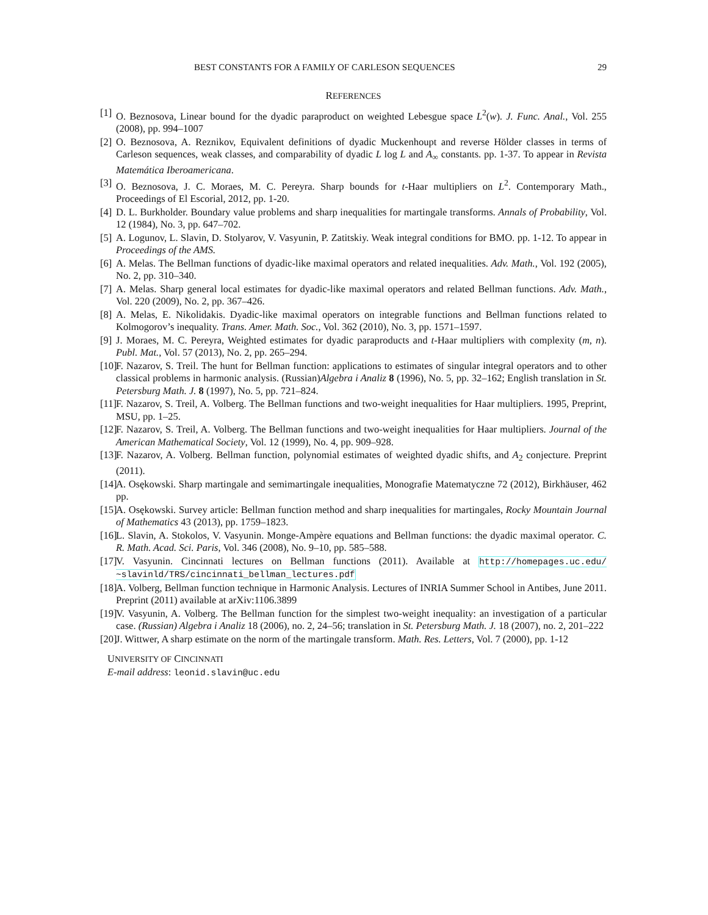BEST CONSTANTS FOR A FAMILY OF CARLESON SEQUENCES 29
REFERENCES
[1] O. Beznosova, Linear bound for the dyadic paraproduct on weighted Lebesgue space L<sup>2</sup>(w). J. Func. Anal., Vol. 255 (2008), pp. 994–1007
[2] O. Beznosova, A. Reznikov, Equivalent definitions of dyadic Muckenhoupt and reverse Hölder classes in terms of Carleson sequences, weak classes, and comparability of dyadic L log L and A<sub>∞</sub> constants. pp. 1-37. To appear in Revista Matemática Iberoamericana.
[3] O. Beznosova, J. C. Moraes, M. C. Pereyra. Sharp bounds for t-Haar multipliers on L<sup>2</sup>. Contemporary Math., Proceedings of El Escorial, 2012, pp. 1-20.
[4] D. L. Burkholder. Boundary value problems and sharp inequalities for martingale transforms. Annals of Probability, Vol. 12 (1984), No. 3, pp. 647–702.
[5] A. Logunov, L. Slavin, D. Stolyarov, V. Vasyunin, P. Zatitskiy. Weak integral conditions for BMO. pp. 1-12. To appear in Proceedings of the AMS.
[6] A. Melas. The Bellman functions of dyadic-like maximal operators and related inequalities. Adv. Math., Vol. 192 (2005), No. 2, pp. 310–340.
[7] A. Melas. Sharp general local estimates for dyadic-like maximal operators and related Bellman functions. Adv. Math., Vol. 220 (2009), No. 2, pp. 367–426.
[8] A. Melas, E. Nikolidakis. Dyadic-like maximal operators on integrable functions and Bellman functions related to Kolmogorov’s inequality. Trans. Amer. Math. Soc., Vol. 362 (2010), No. 3, pp. 1571–1597.
[9] J. Moraes, M. C. Pereyra, Weighted estimates for dyadic paraproducts and t-Haar multipliers with complexity (m, n). Publ. Mat., Vol. 57 (2013), No. 2, pp. 265–294.
[10] F. Nazarov, S. Treil. The hunt for Bellman function: applications to estimates of singular integral operators and to other classical problems in harmonic analysis. (Russian)Algebra i Analiz 8 (1996), No. 5, pp. 32–162; English translation in St. Petersburg Math. J. 8 (1997), No. 5, pp. 721–824.
[11] F. Nazarov, S. Treil, A. Volberg. The Bellman functions and two-weight inequalities for Haar multipliers. 1995, Preprint, MSU, pp. 1–25.
[12] F. Nazarov, S. Treil, A. Volberg. The Bellman functions and two-weight inequalities for Haar multipliers. Journal of the American Mathematical Society, Vol. 12 (1999), No. 4, pp. 909–928.
[13] F. Nazarov, A. Volberg. Bellman function, polynomial estimates of weighted dyadic shifts, and A<sub>2</sub> conjecture. Preprint (2011).
[14] A. Osękowski. Sharp martingale and semimartingale inequalities, Monografie Matematyczne 72 (2012), Birkhäuser, 462 pp.
[15] A. Osękowski. Survey article: Bellman function method and sharp inequalities for martingales, Rocky Mountain Journal of Mathematics 43 (2013), pp. 1759–1823.
[16] L. Slavin, A. Stokolos, V. Vasyunin. Monge-Ampère equations and Bellman functions: the dyadic maximal operator. C. R. Math. Acad. Sci. Paris, Vol. 346 (2008), No. 9–10, pp. 585–588.
[17] V. Vasyunin. Cincinnati lectures on Bellman functions (2011). Available at http://homepages.uc.edu/ ~slavinld/TRS/cincinnati_bellman_lectures.pdf
[18] A. Volberg, Bellman function technique in Harmonic Analysis. Lectures of INRIA Summer School in Antibes, June 2011. Preprint (2011) available at arXiv:1106.3899
[19] V. Vasyunin, A. Volberg. The Bellman function for the simplest two-weight inequality: an investigation of a particular case. (Russian) Algebra i Analiz 18 (2006), no. 2, 24–56; translation in St. Petersburg Math. J. 18 (2007), no. 2, 201–222
[20] J. Wittwer, A sharp estimate on the norm of the martingale transform. Math. Res. Letters, Vol. 7 (2000), pp. 1-12
UNIVERSITY OF CINCINNATI
E-mail address: leonid.slavin@uc.edu